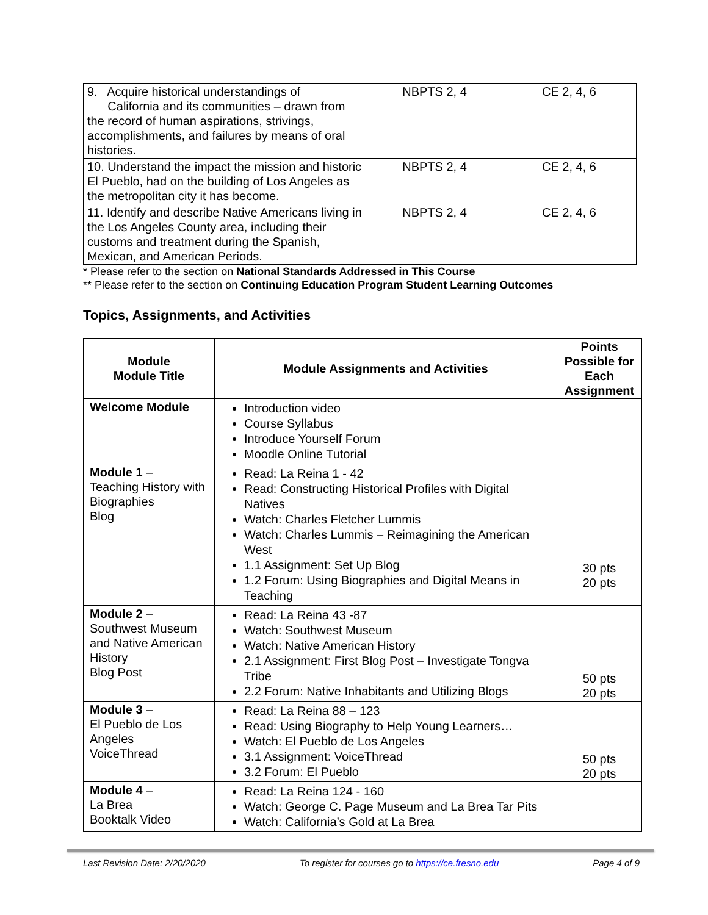| 9. Acquire historical understandings of California and its communities – drawn from the record of human aspirations, strivings, accomplishments, and failures by means of oral histories. | NBPTS 2, 4 | CE 2, 4, 6 |
| 10. Understand the impact the mission and historic El Pueblo, had on the building of Los Angeles as the metropolitan city it has become. | NBPTS 2, 4 | CE 2, 4, 6 |
| 11. Identify and describe Native Americans living in the Los Angeles County area, including their customs and treatment during the Spanish, Mexican, and American Periods. | NBPTS 2, 4 | CE 2, 4, 6 |
* Please refer to the section on National Standards Addressed in This Course
** Please refer to the section on Continuing Education Program Student Learning Outcomes
Topics, Assignments, and Activities
| Module Module Title | Module Assignments and Activities | Points Possible for Each Assignment |
| --- | --- | --- |
| Welcome Module | Introduction video Course Syllabus Introduce Yourself Forum Moodle Online Tutorial | |
| Module 1 – Teaching History with Biographies Blog | Read: La Reina 1 - 42 Read: Constructing Historical Profiles with Digital Natives Watch: Charles Fletcher Lummis Watch: Charles Lummis – Reimagining the American West 1.1 Assignment: Set Up Blog 1.2 Forum: Using Biographies and Digital Means in Teaching | 30 pts 20 pts |
| Module 2 – Southwest Museum and Native American History Blog Post | Read: La Reina 43 -87 Watch: Southwest Museum Watch: Native American History 2.1 Assignment: First Blog Post – Investigate Tongva Tribe 2.2 Forum: Native Inhabitants and Utilizing Blogs | 50 pts 20 pts |
| Module 3 – El Pueblo de Los Angeles VoiceThread | Read: La Reina 88 – 123 Read: Using Biography to Help Young Learners… Watch: El Pueblo de Los Angeles 3.1 Assignment: VoiceThread 3.2 Forum: El Pueblo | 50 pts 20 pts |
| Module 4 – La Brea Booktalk Video | Read: La Reina 124 - 160 Watch: George C. Page Museum and La Brea Tar Pits Watch: California’s Gold at La Brea | |
Last Revision Date: 2/20/2020 To register for courses go to https://ce.fresno.edu Page 4 of 9